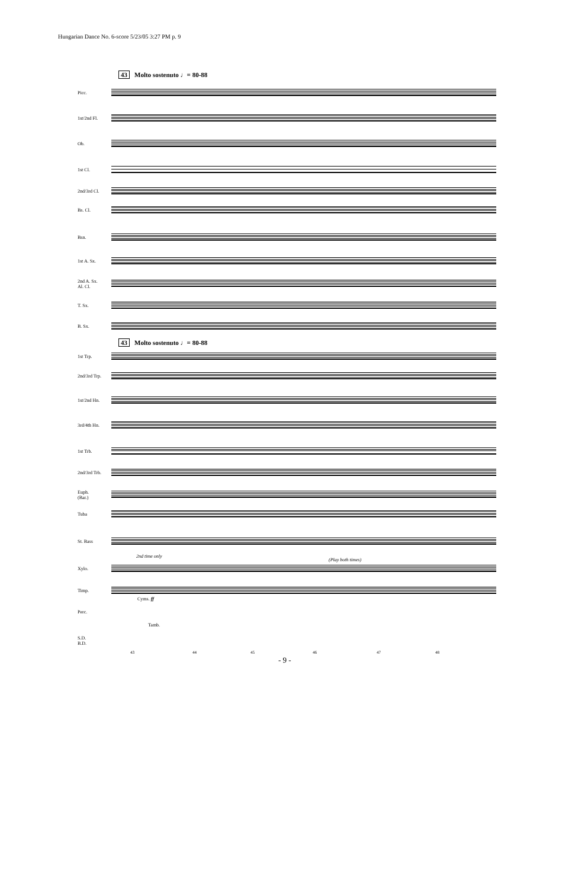Hungarian Dance No. 6-score 5/23/05 3:27 PM p. 9
43 Molto sostenuto ♩= 80-88
Picc.
1st/2nd Fl.
Ob.
1st Cl.
2nd/3rd Cl.
Bs. Cl.
Bsn.
1st A. Sx.
2nd A. Sx.
Al. Cl.
T. Sx.
B. Sx.
43 Molto sostenuto ♩= 80-88
1st Trp.
2nd/3rd Trp.
1st/2nd Hn.
3rd/4th Hn.
1st Trb.
2nd/3rd Trb.
Euph.
(Bar.)
Tuba
St. Bass
2nd time only
(Play both times)
Xylo.
Timp.
Cyms. ff
Perc.
Tamb.
S.D.
B.D.
43 44 45 46 47 48
- 9 -